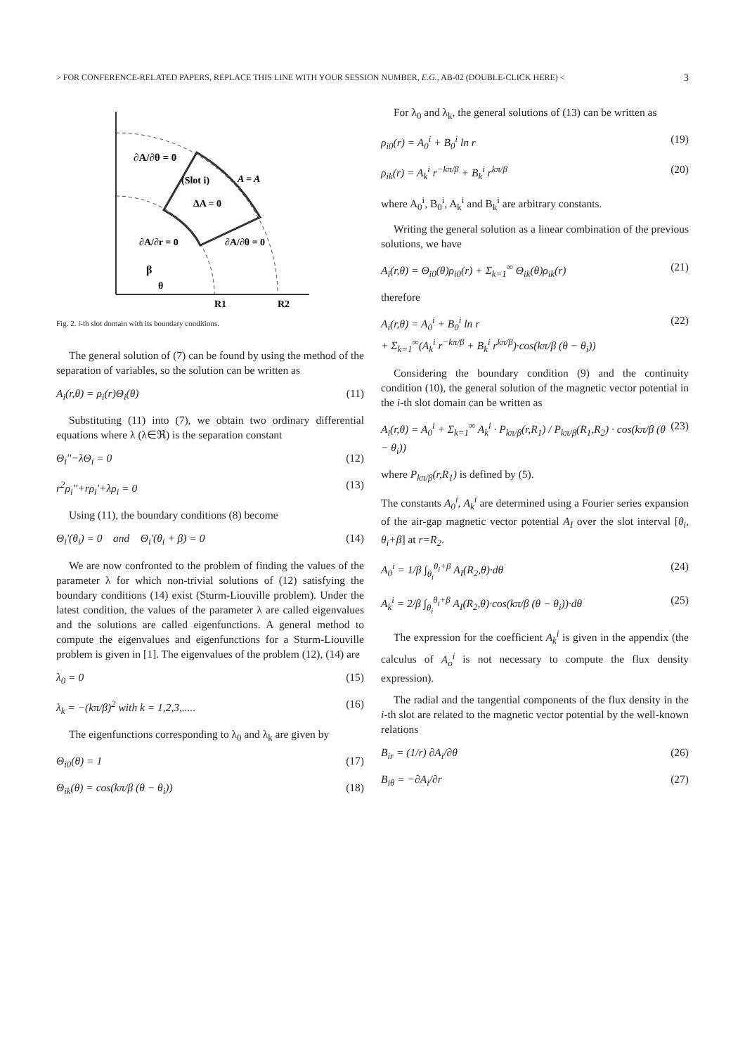> FOR CONFERENCE-RELATED PAPERS, REPLACE THIS LINE WITH YOUR SESSION NUMBER, E.G., AB-02 (DOUBLE-CLICK HERE) < 3
∂A/∂θ = 0
(Slot i)
A = A
ΔA = 0
∂A/∂r = 0
∂A/∂θ = 0
β
θ
R1
R2
Fig. 2. i-th slot domain with its boundary conditions.
The general solution of (7) can be found by using the method of the separation of variables, so the solution can be written as
A<sub>i</sub>(r,θ) = ρ<sub>i</sub>(r)Θ<sub>i</sub>(θ) (11)
Substituting (11) into (7), we obtain two ordinary differential equations where λ (λ∈ℜ) is the separation constant
Θ<sub>i</sub>''−λΘ<sub>i</sub> = 0 (12)
r<sup>2</sup>ρ<sub>i</sub>''+rρ<sub>i</sub>'+λρ<sub>i</sub> = 0 (13)
Using (11), the boundary conditions (8) become
Θ<sub>i</sub>'(θ<sub>i</sub>) = 0 and Θ<sub>i</sub>'(θ<sub>i</sub> + β) = 0 (14)
We are now confronted to the problem of finding the values of the parameter λ for which non-trivial solutions of (12) satisfying the boundary conditions (14) exist (Sturm-Liouville problem). Under the latest condition, the values of the parameter λ are called eigenvalues and the solutions are called eigenfunctions. A general method to compute the eigenvalues and eigenfunctions for a Sturm-Liouville problem is given in [1]. The eigenvalues of the problem (12), (14) are
λ<sub>0</sub> = 0 (15)
λ<sub>k</sub> = −(kπ/β)<sup>2</sup> with k = 1,2,3,..... (16)
The eigenfunctions corresponding to λ<sub>0</sub> and λ<sub>k</sub> are given by
Θ<sub>i0</sub>(θ) = 1 (17)
Θ<sub>ik</sub>(θ) = cos(kπ/β (θ − θ<sub>i</sub>)) (18)
For λ<sub>0</sub> and λ<sub>k</sub>, the general solutions of (13) can be written as
ρ<sub>i0</sub>(r) = A<sub>0</sub><sup>i</sup> + B<sub>0</sub><sup>i</sup> ln r (19)
ρ<sub>ik</sub>(r) = A<sub>k</sub><sup>i</sup> r<sup>−kπ/β</sup> + B<sub>k</sub><sup>i</sup> r<sup>kπ/β</sup> (20)
where A<sub>0</sub><sup>i</sup>, B<sub>0</sub><sup>i</sup>, A<sub>k</sub><sup>i</sup> and B<sub>k</sub><sup>i</sup> are arbitrary constants.
Writing the general solution as a linear combination of the previous solutions, we have
A<sub>i</sub>(r,θ) = Θ<sub>i0</sub>(θ)ρ<sub>i0</sub>(r) + Σ<sub>k=1</sub><sup>∞</sup> Θ<sub>ik</sub>(θ)ρ<sub>ik</sub>(r) (21)
therefore
A<sub>i</sub>(r,θ) = A<sub>0</sub><sup>i</sup> + B<sub>0</sub><sup>i</sup> ln r
+ Σ<sub>k=1</sub><sup>∞</sup>(A<sub>k</sub><sup>i</sup> r<sup>−kπ/β</sup> + B<sub>k</sub><sup>i</sup> r<sup>kπ/β</sup>)·cos(kπ/β (θ − θ<sub>i</sub>)) (22)
Considering the boundary condition (9) and the continuity condition (10), the general solution of the magnetic vector potential in the i-th slot domain can be written as
A<sub>i</sub>(r,θ) = A<sub>0</sub><sup>i</sup> + Σ<sub>k=1</sub><sup>∞</sup> A<sub>k</sub><sup>i</sup> · P<sub>kπ/β</sub>(r,R<sub>1</sub>) / P<sub>kπ/β</sub>(R<sub>1</sub>,R<sub>2</sub>) · cos(kπ/β (θ − θ<sub>i</sub>)) (23)
where P<sub>kπ/β</sub>(r,R<sub>1</sub>) is defined by (5).
The constants A<sub>0</sub><sup>i</sup>, A<sub>k</sub><sup>i</sup> are determined using a Fourier series expansion of the air-gap magnetic vector potential A<sub>I</sub> over the slot interval [θ<sub>i</sub>, θ<sub>i</sub>+β] at r=R<sub>2</sub>.
A<sub>0</sub><sup>i</sup> = 1/β ∫<sub>θ<sub>i</sub></sub><sup>θ<sub>i</sub>+β</sup> A<sub>I</sub>(R<sub>2</sub>,θ)·dθ (24)
A<sub>k</sub><sup>i</sup> = 2/β ∫<sub>θ<sub>i</sub></sub><sup>θ<sub>i</sub>+β</sup> A<sub>I</sub>(R<sub>2</sub>,θ)·cos(kπ/β (θ − θ<sub>i</sub>))·dθ (25)
The expression for the coefficient A<sub>k</sub><sup>i</sup> is given in the appendix (the calculus of A<sub>o</sub><sup>i</sup> is not necessary to compute the flux density expression).
The radial and the tangential components of the flux density in the i-th slot are related to the magnetic vector potential by the well-known relations
B<sub>ir</sub> = (1/r) ∂A<sub>i</sub>/∂θ (26)
B<sub>iθ</sub> = −∂A<sub>i</sub>/∂r (27)